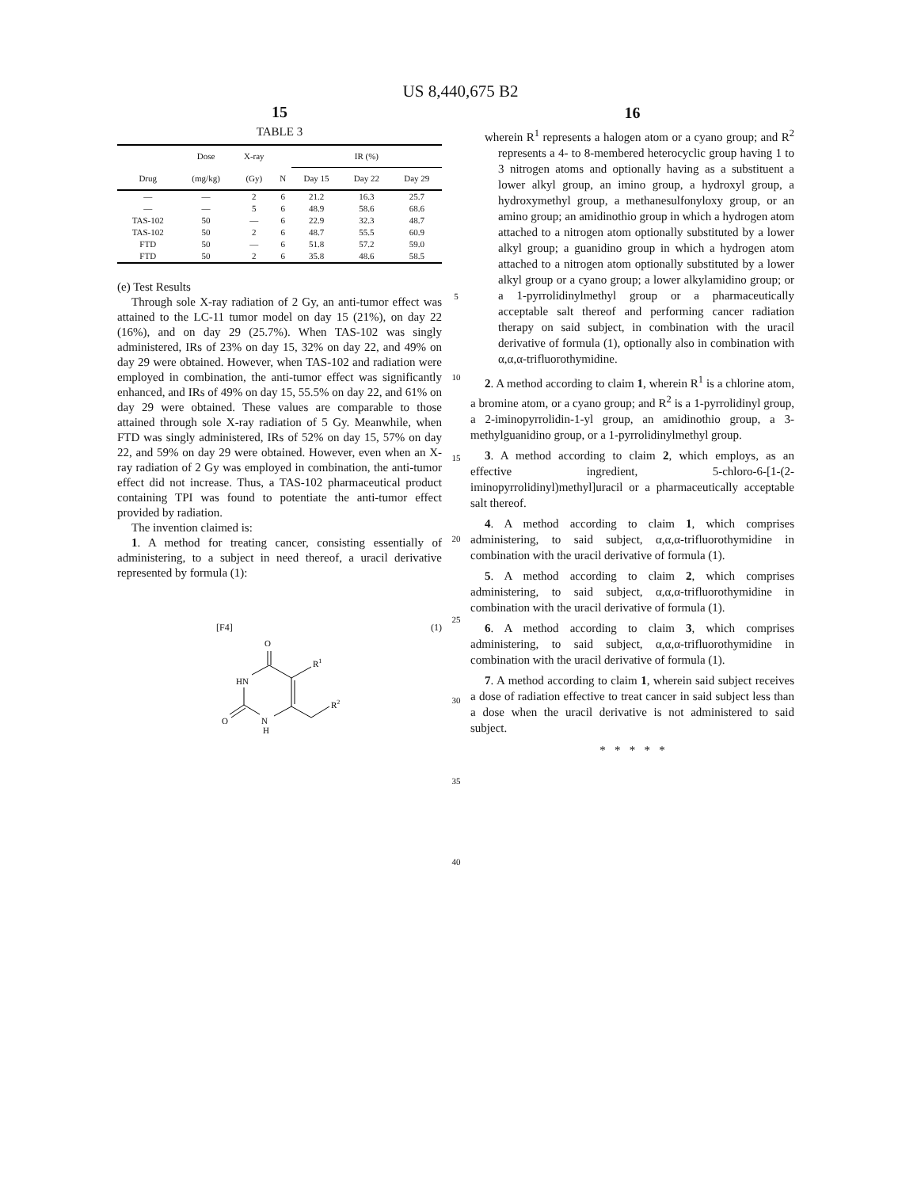US 8,440,675 B2
15
TABLE 3
| | Dose | X-ray | | IR (%) | | |
| --- | --- | --- | --- | --- | --- | --- |
| Drug | (mg/kg) | (Gy) | N | Day 15 | Day 22 | Day 29 |
| — | — | 2 | 6 | 21.2 | 16.3 | 25.7 |
| — | — | 5 | 6 | 48.9 | 58.6 | 68.6 |
| TAS-102 | 50 | — | 6 | 22.9 | 32.3 | 48.7 |
| TAS-102 | 50 | 2 | 6 | 48.7 | 55.5 | 60.9 |
| FTD | 50 | — | 6 | 51.8 | 57.2 | 59.0 |
| FTD | 50 | 2 | 6 | 35.8 | 48.6 | 58.5 |
(e) Test Results
Through sole X-ray radiation of 2 Gy, an anti-tumor effect was attained to the LC-11 tumor model on day 15 (21%), on day 22 (16%), and on day 29 (25.7%). When TAS-102 was singly administered, IRs of 23% on day 15, 32% on day 22, and 49% on day 29 were obtained. However, when TAS-102 and radiation were employed in combination, the anti-tumor effect was significantly enhanced, and IRs of 49% on day 15, 55.5% on day 22, and 61% on day 29 were obtained. These values are comparable to those attained through sole X-ray radiation of 5 Gy. Meanwhile, when FTD was singly administered, IRs of 52% on day 15, 57% on day 22, and 59% on day 29 were obtained. However, even when an X-ray radiation of 2 Gy was employed in combination, the anti-tumor effect did not increase. Thus, a TAS-102 pharmaceutical product containing TPI was found to potentiate the anti-tumor effect provided by radiation.
The invention claimed is:
1. A method for treating cancer, consisting essentially of administering, to a subject in need thereof, a uracil derivative represented by formula (1):
[F4] (1)
O
HN
O
N
H
R1
R2
5
10
15
20
25
30
35
40
16
wherein R<sup>1</sup> represents a halogen atom or a cyano group; and R<sup>2</sup> represents a 4- to 8-membered heterocyclic group having 1 to 3 nitrogen atoms and optionally having as a substituent a lower alkyl group, an imino group, a hydroxyl group, a hydroxymethyl group, a methanesulfonyloxy group, or an amino group; an amidinothio group in which a hydrogen atom attached to a nitrogen atom optionally substituted by a lower alkyl group; a guanidino group in which a hydrogen atom attached to a nitrogen atom optionally substituted by a lower alkyl group or a cyano group; a lower alkylamidino group; or a 1-pyrrolidinylmethyl group or a pharmaceutically acceptable salt thereof and performing cancer radiation therapy on said subject, in combination with the uracil derivative of formula (1), optionally also in combination with α,α,α-trifluorothymidine.
2. A method according to claim 1, wherein R<sup>1</sup> is a chlorine atom, a bromine atom, or a cyano group; and R<sup>2</sup> is a 1-pyrrolidinyl group, a 2-iminopyrrolidin-1-yl group, an amidinothio group, a 3-methylguanidino group, or a 1-pyrrolidinylmethyl group.
3. A method according to claim 2, which employs, as an effective ingredient, 5-chloro-6-[1-(2-iminopyrrolidinyl)methyl]uracil or a pharmaceutically acceptable salt thereof.
4. A method according to claim 1, which comprises administering, to said subject, α,α,α-trifluorothymidine in combination with the uracil derivative of formula (1).
5. A method according to claim 2, which comprises administering, to said subject, α,α,α-trifluorothymidine in combination with the uracil derivative of formula (1).
6. A method according to claim 3, which comprises administering, to said subject, α,α,α-trifluorothymidine in combination with the uracil derivative of formula (1).
7. A method according to claim 1, wherein said subject receives a dose of radiation effective to treat cancer in said subject less than a dose when the uracil derivative is not administered to said subject.
* * * * *